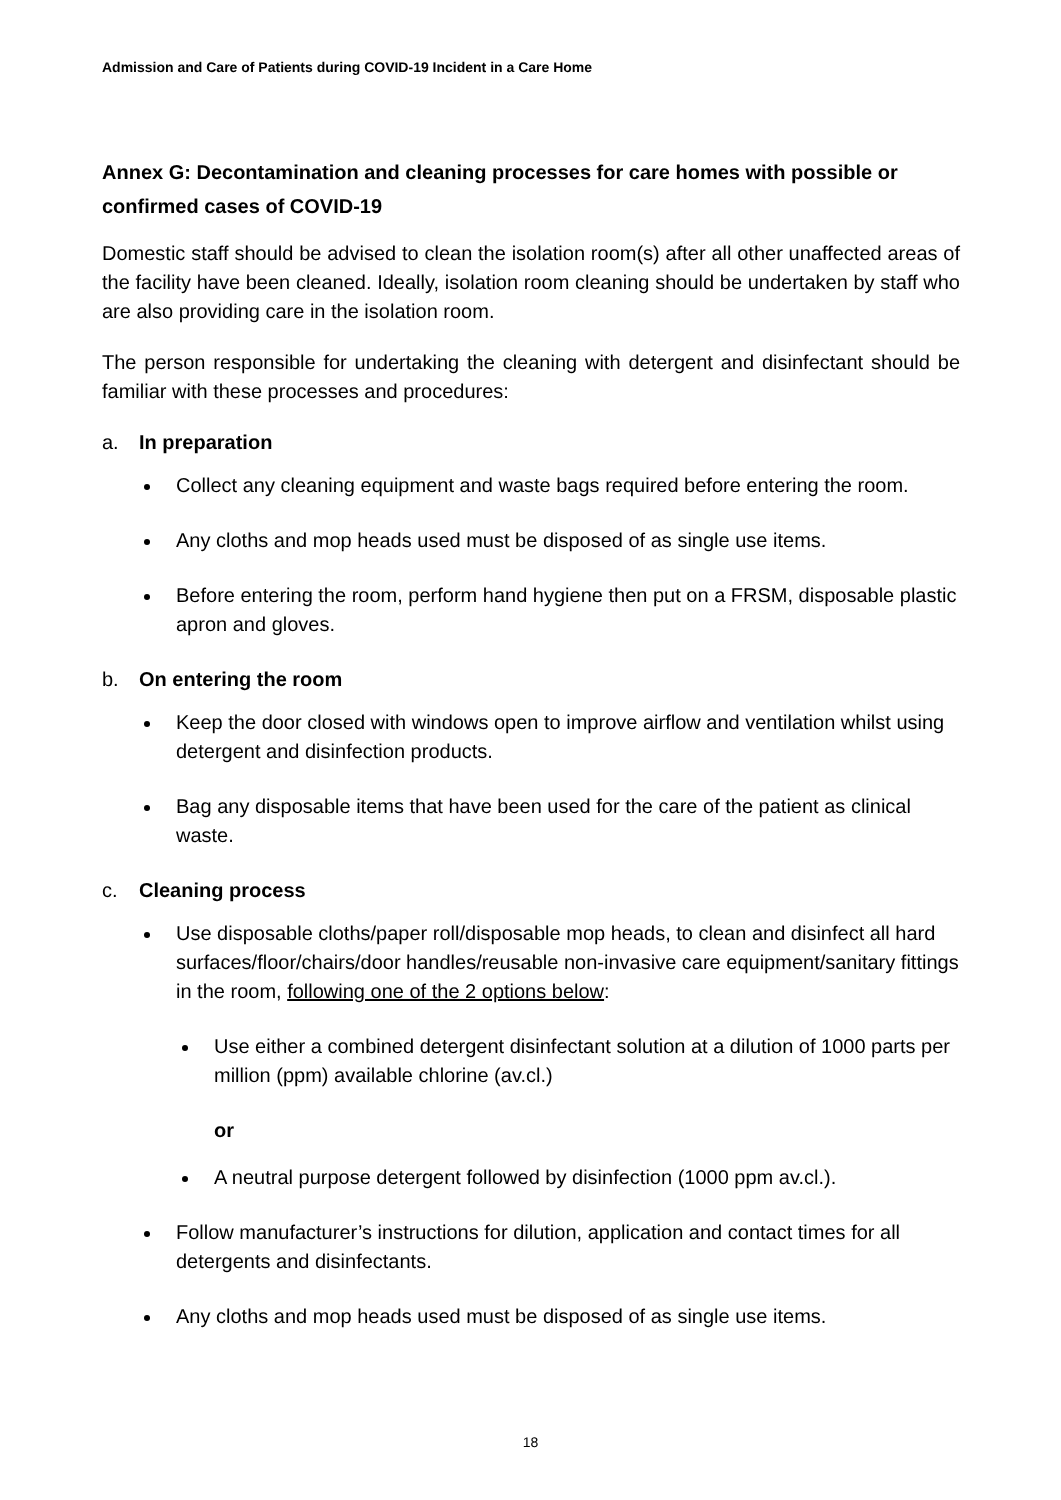Admission and Care of Patients during COVID-19 Incident in a Care Home
Annex G: Decontamination and cleaning processes for care homes with possible or confirmed cases of COVID-19
Domestic staff should be advised to clean the isolation room(s) after all other unaffected areas of the facility have been cleaned. Ideally, isolation room cleaning should be undertaken by staff who are also providing care in the isolation room.
The person responsible for undertaking the cleaning with detergent and disinfectant should be familiar with these processes and procedures:
a. In preparation
Collect any cleaning equipment and waste bags required before entering the room.
Any cloths and mop heads used must be disposed of as single use items.
Before entering the room, perform hand hygiene then put on a FRSM, disposable plastic apron and gloves.
b. On entering the room
Keep the door closed with windows open to improve airflow and ventilation whilst using detergent and disinfection products.
Bag any disposable items that have been used for the care of the patient as clinical waste.
c. Cleaning process
Use disposable cloths/paper roll/disposable mop heads, to clean and disinfect all hard surfaces/floor/chairs/door handles/reusable non-invasive care equipment/sanitary fittings in the room, following one of the 2 options below:
Use either a combined detergent disinfectant solution at a dilution of 1000 parts per million (ppm) available chlorine (av.cl.)
or
A neutral purpose detergent followed by disinfection (1000 ppm av.cl.).
Follow manufacturer’s instructions for dilution, application and contact times for all detergents and disinfectants.
Any cloths and mop heads used must be disposed of as single use items.
18